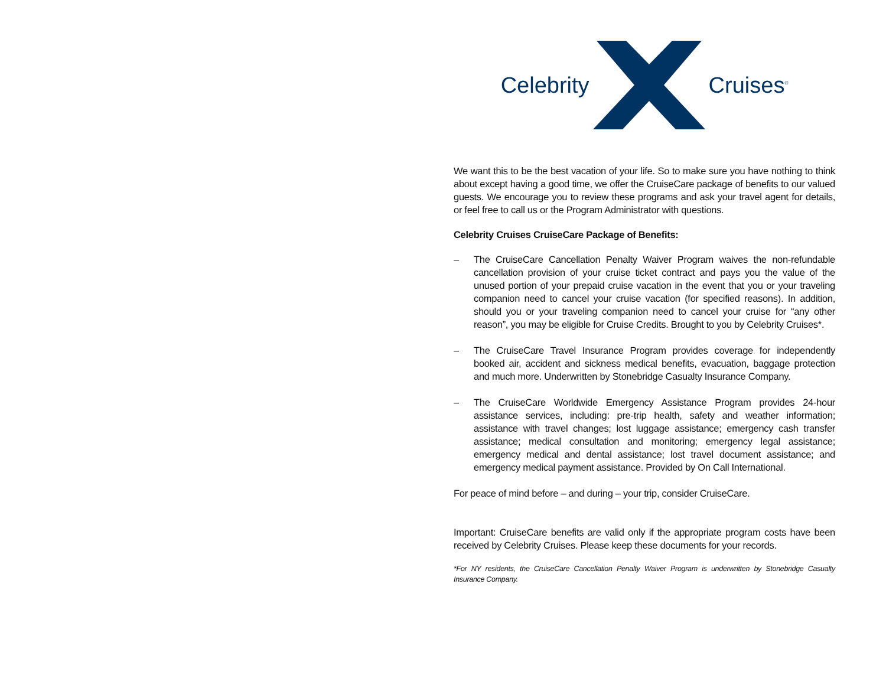Celebrity Cruises<sup>®</sup>
We want this to be the best vacation of your life. So to make sure you have nothing to think about except having a good time, we offer the CruiseCare package of benefits to our valued guests. We encourage you to review these programs and ask your travel agent for details, or feel free to call us or the Program Administrator with questions.
Celebrity Cruises CruiseCare Package of Benefits:
– The CruiseCare Cancellation Penalty Waiver Program waives the non-refundable cancellation provision of your cruise ticket contract and pays you the value of the unused portion of your prepaid cruise vacation in the event that you or your traveling companion need to cancel your cruise vacation (for specified reasons). In addition, should you or your traveling companion need to cancel your cruise for “any other reason”, you may be eligible for Cruise Credits. Brought to you by Celebrity Cruises*.
– The CruiseCare Travel Insurance Program provides coverage for independently booked air, accident and sickness medical benefits, evacuation, baggage protection and much more. Underwritten by Stonebridge Casualty Insurance Company.
– The CruiseCare Worldwide Emergency Assistance Program provides 24-hour assistance services, including: pre-trip health, safety and weather information; assistance with travel changes; lost luggage assistance; emergency cash transfer assistance; medical consultation and monitoring; emergency legal assistance; emergency medical and dental assistance; lost travel document assistance; and emergency medical payment assistance. Provided by On Call International.
For peace of mind before – and during – your trip, consider CruiseCare.
Important: CruiseCare benefits are valid only if the appropriate program costs have been received by Celebrity Cruises. Please keep these documents for your records.
*For NY residents, the CruiseCare Cancellation Penalty Waiver Program is underwritten by Stonebridge Casualty Insurance Company.